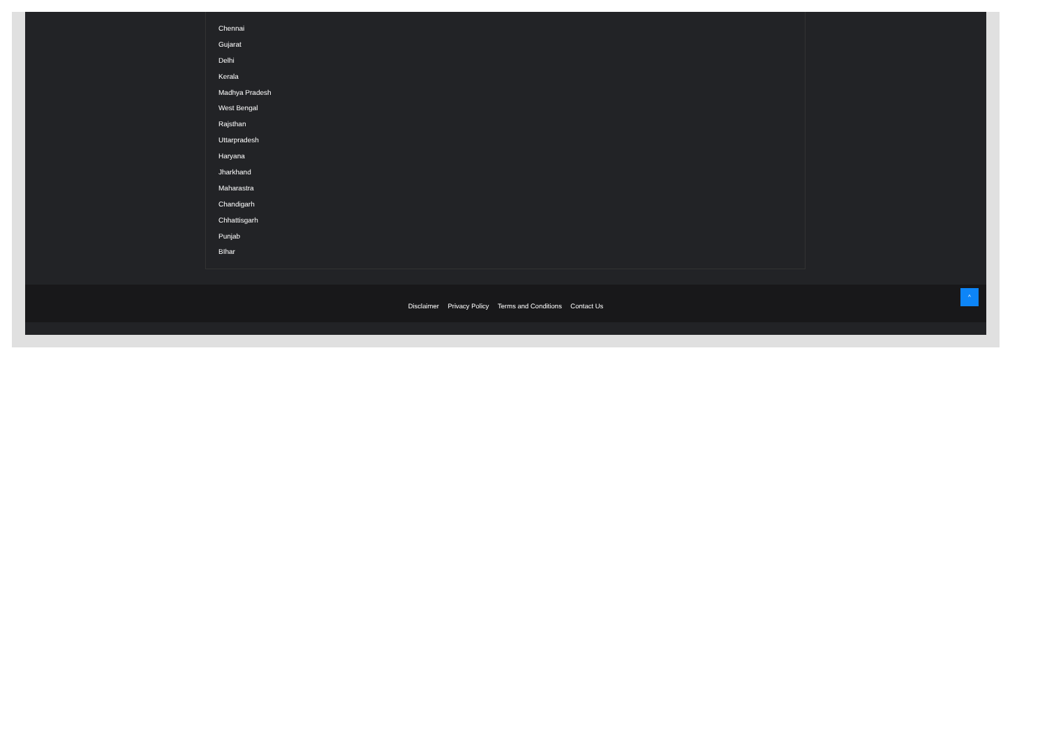Chennai
Gujarat
Delhi
Kerala
Madhya Pradesh
West Bengal
Rajsthan
Uttarpradesh
Haryana
Jharkhand
Maharastra
Chandigarh
Chhattisgarh
Punjab
BIhar
Disclaimer Privacy Policy Terms and Conditions Contact Us
^